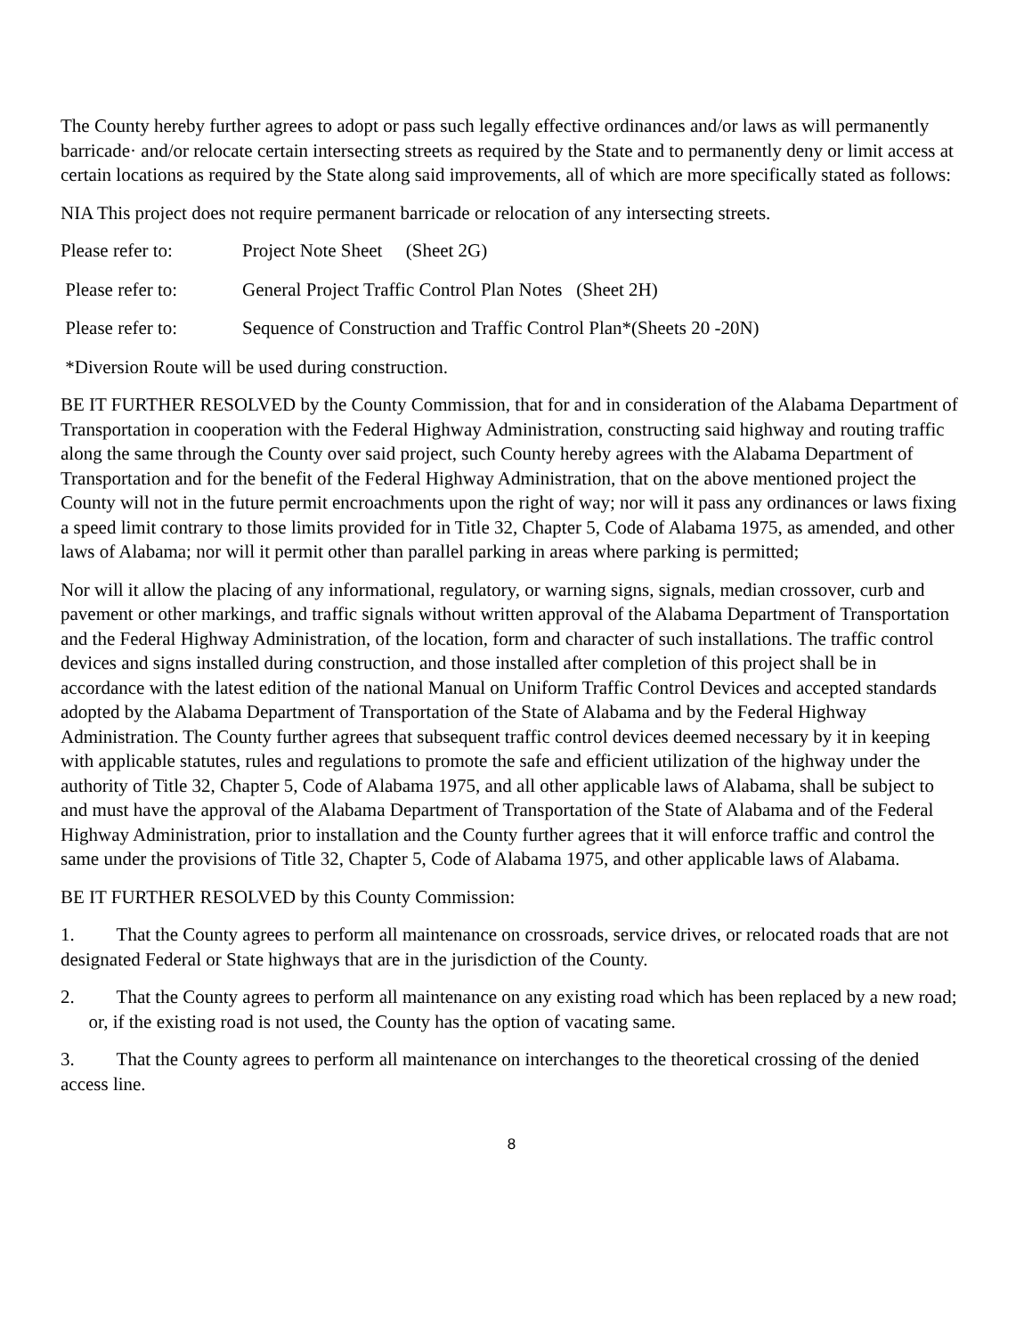The County hereby further agrees to adopt or pass such legally effective ordinances and/or laws as will permanently barricade· and/or relocate certain intersecting streets as required by the State and to permanently deny or limit access at certain locations as required by the State along said improvements, all of which are more specifically stated as follows:
NIA This project does not require permanent barricade or relocation of any intersecting streets.
Please refer to: Project Note Sheet (Sheet 2G)
Please refer to: General Project Traffic Control Plan Notes (Sheet 2H)
Please refer to: Sequence of Construction and Traffic Control Plan*(Sheets 20 -20N)
*Diversion Route will be used during construction.
BE IT FURTHER RESOLVED by the County Commission, that for and in consideration of the Alabama Department of Transportation in cooperation with the Federal Highway Administration, constructing said highway and routing traffic along the same through the County over said project, such County hereby agrees with the Alabama Department of Transportation and for the benefit of the Federal Highway Administration, that on the above mentioned project the County will not in the future permit encroachments upon the right of way; nor will it pass any ordinances or laws fixing a speed limit contrary to those limits provided for in Title 32, Chapter 5, Code of Alabama 1975, as amended, and other laws of Alabama; nor will it permit other than parallel parking in areas where parking is permitted;
Nor will it allow the placing of any informational, regulatory, or warning signs, signals, median crossover, curb and pavement or other markings, and traffic signals without written approval of the Alabama Department of Transportation and the Federal Highway Administration, of the location, form and character of such installations. The traffic control devices and signs installed during construction, and those installed after completion of this project shall be in accordance with the latest edition of the national Manual on Uniform Traffic Control Devices and accepted standards adopted by the Alabama Department of Transportation of the State of Alabama and by the Federal Highway Administration. The County further agrees that subsequent traffic control devices deemed necessary by it in keeping with applicable statutes, rules and regulations to promote the safe and efficient utilization of the highway under the authority of Title 32, Chapter 5, Code of Alabama 1975, and all other applicable laws of Alabama, shall be subject to and must have the approval of the Alabama Department of Transportation of the State of Alabama and of the Federal Highway Administration, prior to installation and the County further agrees that it will enforce traffic and control the same under the provisions of Title 32, Chapter 5, Code of Alabama 1975, and other applicable laws of Alabama.
BE IT FURTHER RESOLVED by this County Commission:
1. That the County agrees to perform all maintenance on crossroads, service drives, or relocated roads that are not designated Federal or State highways that are in the jurisdiction of the County.
2. That the County agrees to perform all maintenance on any existing road which has been replaced by a new road; or, if the existing road is not used, the County has the option of vacating same.
3. That the County agrees to perform all maintenance on interchanges to the theoretical crossing of the denied access line.
8